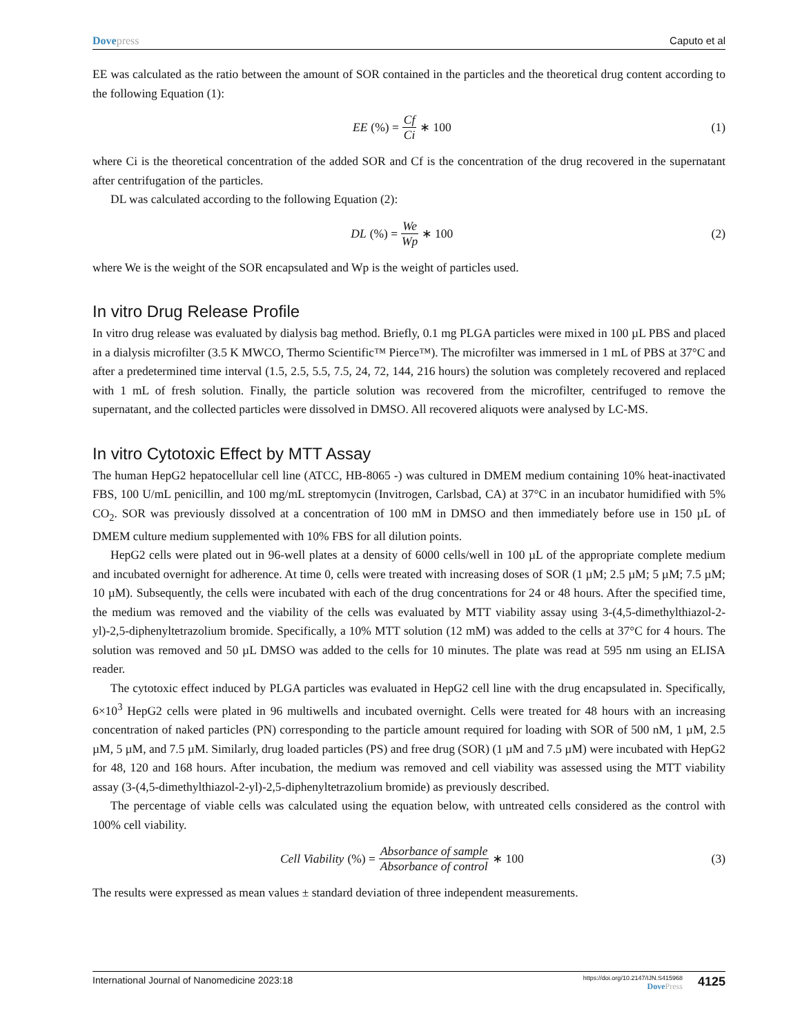Dovepress Caputo et al
EE was calculated as the ratio between the amount of SOR contained in the particles and the theoretical drug content according to the following Equation (1):
EE (%) = Cf Ci ∗ 100 (1)
where Ci is the theoretical concentration of the added SOR and Cf is the concentration of the drug recovered in the supernatant after centrifugation of the particles.
DL was calculated according to the following Equation (2):
DL (%) = We Wp ∗ 100 (2)
where We is the weight of the SOR encapsulated and Wp is the weight of particles used.
In vitro Drug Release Profile
In vitro drug release was evaluated by dialysis bag method. Briefly, 0.1 mg PLGA particles were mixed in 100 µL PBS and placed in a dialysis microfilter (3.5 K MWCO, Thermo Scientific™ Pierce™). The microfilter was immersed in 1 mL of PBS at 37°C and after a predetermined time interval (1.5, 2.5, 5.5, 7.5, 24, 72, 144, 216 hours) the solution was completely recovered and replaced with 1 mL of fresh solution. Finally, the particle solution was recovered from the microfilter, centrifuged to remove the supernatant, and the collected particles were dissolved in DMSO. All recovered aliquots were analysed by LC-MS.
In vitro Cytotoxic Effect by MTT Assay
The human HepG2 hepatocellular cell line (ATCC, HB-8065 -) was cultured in DMEM medium containing 10% heat-inactivated FBS, 100 U/mL penicillin, and 100 mg/mL streptomycin (Invitrogen, Carlsbad, CA) at 37°C in an incubator humidified with 5% CO<sub>2</sub>. SOR was previously dissolved at a concentration of 100 mM in DMSO and then immediately before use in 150 µL of DMEM culture medium supplemented with 10% FBS for all dilution points.
HepG2 cells were plated out in 96-well plates at a density of 6000 cells/well in 100 µL of the appropriate complete medium and incubated overnight for adherence. At time 0, cells were treated with increasing doses of SOR (1 µM; 2.5 µM; 5 µM; 7.5 µM; 10 µM). Subsequently, the cells were incubated with each of the drug concentrations for 24 or 48 hours. After the specified time, the medium was removed and the viability of the cells was evaluated by MTT viability assay using 3-(4,5-dimethylthiazol-2-yl)-2,5-diphenyltetrazolium bromide. Specifically, a 10% MTT solution (12 mM) was added to the cells at 37°C for 4 hours. The solution was removed and 50 µL DMSO was added to the cells for 10 minutes. The plate was read at 595 nm using an ELISA reader.
The cytotoxic effect induced by PLGA particles was evaluated in HepG2 cell line with the drug encapsulated in. Specifically, 6×10<sup>3</sup> HepG2 cells were plated in 96 multiwells and incubated overnight. Cells were treated for 48 hours with an increasing concentration of naked particles (PN) corresponding to the particle amount required for loading with SOR of 500 nM, 1 µM, 2.5 µM, 5 µM, and 7.5 µM. Similarly, drug loaded particles (PS) and free drug (SOR) (1 µM and 7.5 µM) were incubated with HepG2 for 48, 120 and 168 hours. After incubation, the medium was removed and cell viability was assessed using the MTT viability assay (3-(4,5-dimethylthiazol-2-yl)-2,5-diphenyltetrazolium bromide) as previously described.
The percentage of viable cells was calculated using the equation below, with untreated cells considered as the control with 100% cell viability.
Cell Viability (%) = Absorbance of sample Absorbance of control ∗ 100
(3)
The results were expressed as mean values ± standard deviation of three independent measurements.
International Journal of Nanomedicine 2023:18
https://doi.org/10.2147/IJN.S415968
DovePress
4125